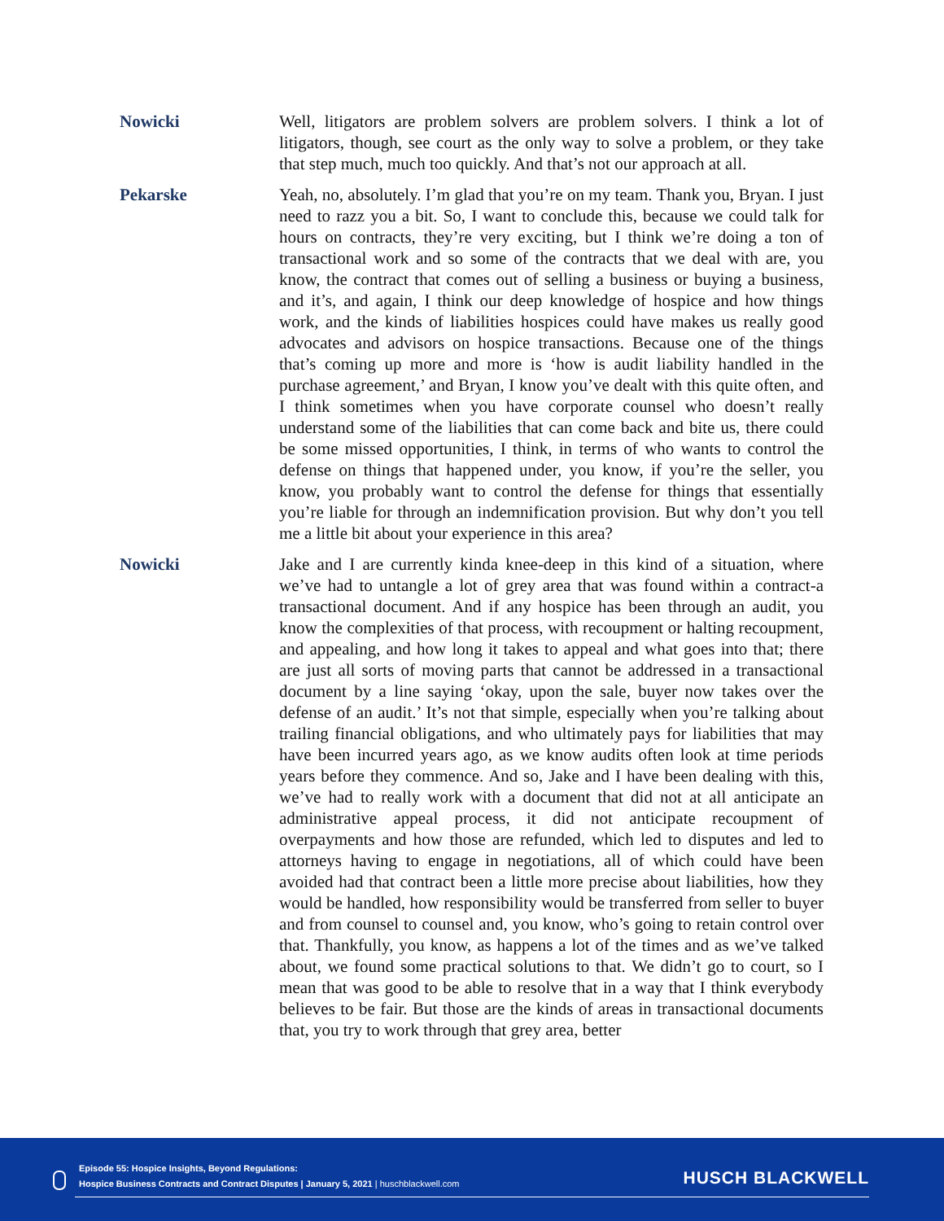Nowicki Well, litigators are problem solvers are problem solvers. I think a lot of litigators, though, see court as the only way to solve a problem, or they take that step much, much too quickly. And that’s not our approach at all.
Pekarske Yeah, no, absolutely. I’m glad that you’re on my team. Thank you, Bryan. I just need to razz you a bit. So, I want to conclude this, because we could talk for hours on contracts, they’re very exciting, but I think we’re doing a ton of transactional work and so some of the contracts that we deal with are, you know, the contract that comes out of selling a business or buying a business, and it’s, and again, I think our deep knowledge of hospice and how things work, and the kinds of liabilities hospices could have makes us really good advocates and advisors on hospice transactions. Because one of the things that’s coming up more and more is ‘how is audit liability handled in the purchase agreement,’ and Bryan, I know you’ve dealt with this quite often, and I think sometimes when you have corporate counsel who doesn’t really understand some of the liabilities that can come back and bite us, there could be some missed opportunities, I think, in terms of who wants to control the defense on things that happened under, you know, if you’re the seller, you know, you probably want to control the defense for things that essentially you’re liable for through an indemnification provision. But why don’t you tell me a little bit about your experience in this area?
Nowicki Jake and I are currently kinda knee-deep in this kind of a situation, where we’ve had to untangle a lot of grey area that was found within a contract-a transactional document. And if any hospice has been through an audit, you know the complexities of that process, with recoupment or halting recoupment, and appealing, and how long it takes to appeal and what goes into that; there are just all sorts of moving parts that cannot be addressed in a transactional document by a line saying ‘okay, upon the sale, buyer now takes over the defense of an audit.’ It’s not that simple, especially when you’re talking about trailing financial obligations, and who ultimately pays for liabilities that may have been incurred years ago, as we know audits often look at time periods years before they commence. And so, Jake and I have been dealing with this, we’ve had to really work with a document that did not at all anticipate an administrative appeal process, it did not anticipate recoupment of overpayments and how those are refunded, which led to disputes and led to attorneys having to engage in negotiations, all of which could have been avoided had that contract been a little more precise about liabilities, how they would be handled, how responsibility would be transferred from seller to buyer and from counsel to counsel and, you know, who’s going to retain control over that. Thankfully, you know, as happens a lot of the times and as we’ve talked about, we found some practical solutions to that. We didn’t go to court, so I mean that was good to be able to resolve that in a way that I think everybody believes to be fair. But those are the kinds of areas in transactional documents that, you try to work through that grey area, better
Episode 55: Hospice Insights, Beyond Regulations:
Hospice Business Contracts and Contract Disputes | January 5, 2021 | huschblackwell.com
HUSCH BLACKWELL